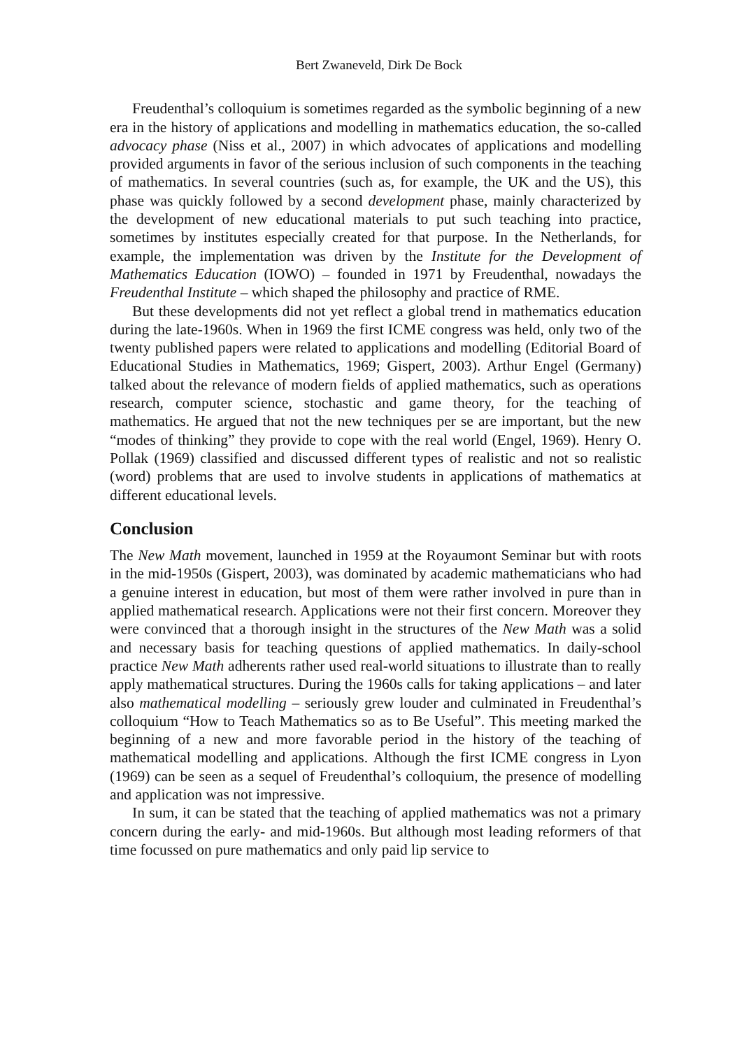Bert Zwaneveld, Dirk De Bock
Freudenthal’s colloquium is sometimes regarded as the symbolic beginning of a new era in the history of applications and modelling in mathematics education, the so-called advocacy phase (Niss et al., 2007) in which advocates of applications and modelling provided arguments in favor of the serious inclusion of such components in the teaching of mathematics. In several countries (such as, for example, the UK and the US), this phase was quickly followed by a second development phase, mainly characterized by the development of new educational materials to put such teaching into practice, sometimes by institutes especially created for that purpose. In the Netherlands, for example, the implementation was driven by the Institute for the Development of Mathematics Education (IOWO) – founded in 1971 by Freudenthal, nowadays the Freudenthal Institute – which shaped the philosophy and practice of RME.
But these developments did not yet reflect a global trend in mathematics education during the late-1960s. When in 1969 the first ICME congress was held, only two of the twenty published papers were related to applications and modelling (Editorial Board of Educational Studies in Mathematics, 1969; Gispert, 2003). Arthur Engel (Germany) talked about the relevance of modern fields of applied mathematics, such as operations research, computer science, stochastic and game theory, for the teaching of mathematics. He argued that not the new techniques per se are important, but the new “modes of thinking” they provide to cope with the real world (Engel, 1969). Henry O. Pollak (1969) classified and discussed different types of realistic and not so realistic (word) problems that are used to involve students in applications of mathematics at different educational levels.
Conclusion
The New Math movement, launched in 1959 at the Royaumont Seminar but with roots in the mid-1950s (Gispert, 2003), was dominated by academic mathematicians who had a genuine interest in education, but most of them were rather involved in pure than in applied mathematical research. Applications were not their first concern. Moreover they were convinced that a thorough insight in the structures of the New Math was a solid and necessary basis for teaching questions of applied mathematics. In daily-school practice New Math adherents rather used real-world situations to illustrate than to really apply mathematical structures. During the 1960s calls for taking applications – and later also mathematical modelling – seriously grew louder and culminated in Freudenthal’s colloquium “How to Teach Mathematics so as to Be Useful”. This meeting marked the beginning of a new and more favorable period in the history of the teaching of mathematical modelling and applications. Although the first ICME congress in Lyon (1969) can be seen as a sequel of Freudenthal’s colloquium, the presence of modelling and application was not impressive.
In sum, it can be stated that the teaching of applied mathematics was not a primary concern during the early- and mid-1960s. But although most leading reformers of that time focussed on pure mathematics and only paid lip service to